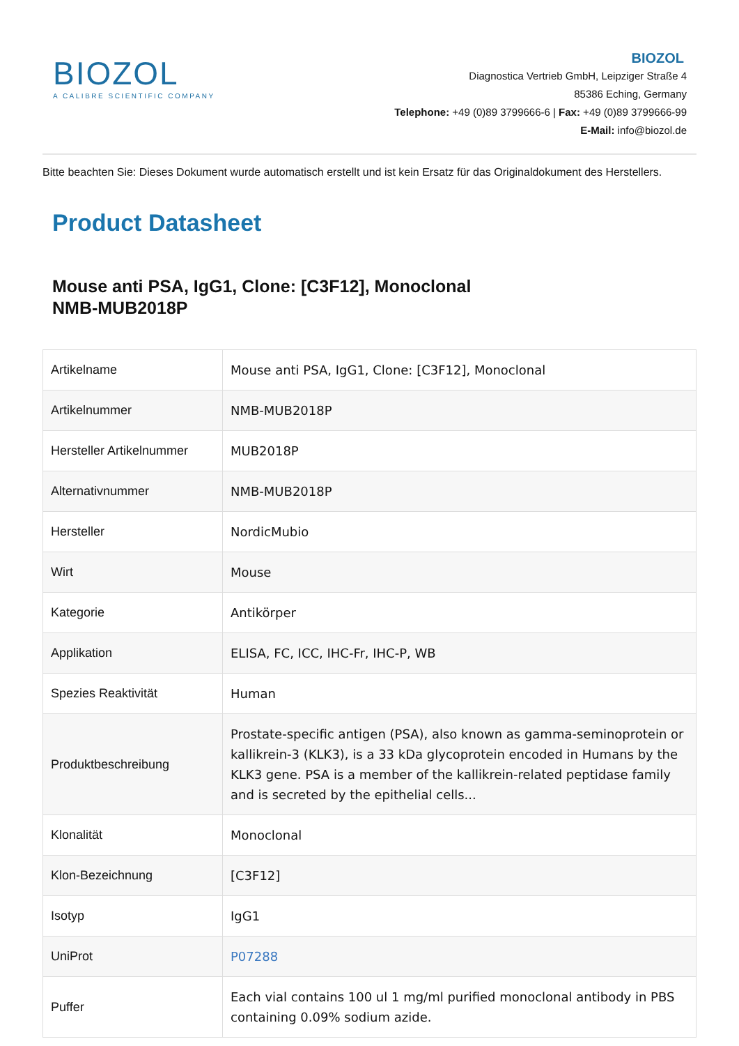BIOZOL
A CALIBRE SCIENTIFIC COMPANY
BIOZOL
Diagnostica Vertrieb GmbH, Leipziger Straße 4
85386 Eching, Germany
Telephone: +49 (0)89 3799666-6 | Fax: +49 (0)89 3799666-99
E-Mail: info@biozol.de
Bitte beachten Sie: Dieses Dokument wurde automatisch erstellt und ist kein Ersatz für das Originaldokument des Herstellers.
Product Datasheet
Mouse anti PSA, IgG1, Clone: [C3F12], Monoclonal
NMB-MUB2018P
| Artikelname | Mouse anti PSA, IgG1, Clone: [C3F12], Monoclonal |
| Artikelnummer | NMB-MUB2018P |
| Hersteller Artikelnummer | MUB2018P |
| Alternativnummer | NMB-MUB2018P |
| Hersteller | NordicMubio |
| Wirt | Mouse |
| Kategorie | Antikörper |
| Applikation | ELISA, FC, ICC, IHC-Fr, IHC-P, WB |
| Spezies Reaktivität | Human |
| Produktbeschreibung | Prostate-specific antigen (PSA), also known as gamma-seminoprotein or kallikrein-3 (KLK3), is a 33 kDa glycoprotein encoded in Humans by the KLK3 gene. PSA is a member of the kallikrein-related peptidase family and is secreted by the epithelial cells... |
| Klonalität | Monoclonal |
| Klon-Bezeichnung | [C3F12] |
| Isotyp | IgG1 |
| UniProt | P07288 |
| Puffer | Each vial contains 100 ul 1 mg/ml purified monoclonal antibody in PBS containing 0.09% sodium azide. |